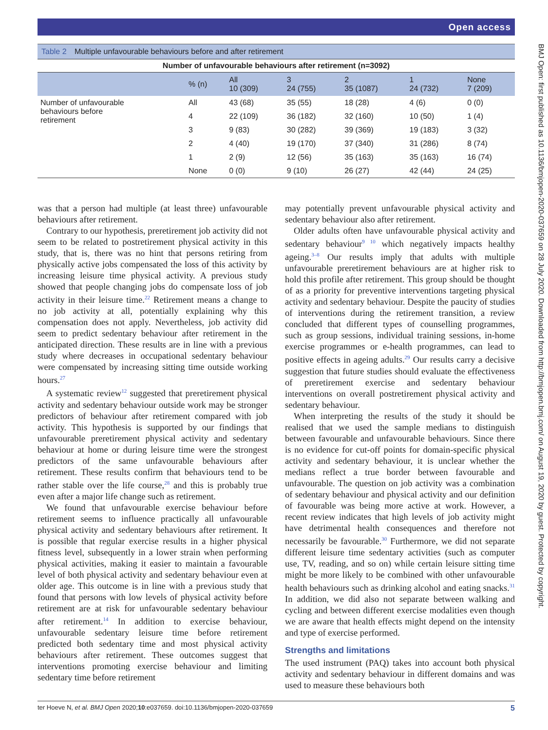Open access
Table 2 Multiple unfavourable behaviours before and after retirement
| Number of unfavourable behaviours after retirement (n=3092) | | | | | | |
| --- | --- | --- | --- | --- | --- | --- |
| | % (n) | All 10 (309) | 3 24 (755) | 2 35 (1087) | 1 24 (732) | None 7 (209) |
| Number of unfavourable behaviours before retirement | All | 43 (68) | 35 (55) | 18 (28) | 4 (6) | 0 (0) |
| | 4 | 22 (109) | 36 (182) | 32 (160) | 10 (50) | 1 (4) |
| | 3 | 9 (83) | 30 (282) | 39 (369) | 19 (183) | 3 (32) |
| | 2 | 4 (40) | 19 (170) | 37 (340) | 31 (286) | 8 (74) |
| | 1 | 2 (9) | 12 (56) | 35 (163) | 35 (163) | 16 (74) |
| | None | 0 (0) | 9 (10) | 26 (27) | 42 (44) | 24 (25) |
was that a person had multiple (at least three) unfavourable behaviours after retirement.
Contrary to our hypothesis, preretirement job activity did not seem to be related to postretirement physical activity in this study, that is, there was no hint that persons retiring from physically active jobs compensated the loss of this activity by increasing leisure time physical activity. A previous study showed that people changing jobs do compensate loss of job activity in their leisure time.<sup>22</sup> Retirement means a change to no job activity at all, potentially explaining why this compensation does not apply. Nevertheless, job activity did seem to predict sedentary behaviour after retirement in the anticipated direction. These results are in line with a previous study where decreases in occupational sedentary behaviour were compensated by increasing sitting time outside working hours.<sup>27</sup>
A systematic review<sup>12</sup> suggested that preretirement physical activity and sedentary behaviour outside work may be stronger predictors of behaviour after retirement compared with job activity. This hypothesis is supported by our findings that unfavourable preretirement physical activity and sedentary behaviour at home or during leisure time were the strongest predictors of the same unfavourable behaviours after retirement. These results confirm that behaviours tend to be rather stable over the life course,<sup>28</sup> and this is probably true even after a major life change such as retirement.
We found that unfavourable exercise behaviour before retirement seems to influence practically all unfavourable physical activity and sedentary behaviours after retirement. It is possible that regular exercise results in a higher physical fitness level, subsequently in a lower strain when performing physical activities, making it easier to maintain a favourable level of both physical activity and sedentary behaviour even at older age. This outcome is in line with a previous study that found that persons with low levels of physical activity before retirement are at risk for unfavourable sedentary behaviour after retirement.<sup>14</sup> In addition to exercise behaviour, unfavourable sedentary leisure time before retirement predicted both sedentary time and most physical activity behaviours after retirement. These outcomes suggest that interventions promoting exercise behaviour and limiting sedentary time before retirement
may potentially prevent unfavourable physical activity and sedentary behaviour also after retirement.
Older adults often have unfavourable physical activity and sedentary behaviour<sup>9 10</sup> which negatively impacts healthy ageing.<sup>3–8</sup> Our results imply that adults with multiple unfavourable preretirement behaviours are at higher risk to hold this profile after retirement. This group should be thought of as a priority for preventive interventions targeting physical activity and sedentary behaviour. Despite the paucity of studies of interventions during the retirement transition, a review concluded that different types of counselling programmes, such as group sessions, individual training sessions, in-home exercise programmes or e-health programmes, can lead to positive effects in ageing adults.<sup>29</sup> Our results carry a decisive suggestion that future studies should evaluate the effectiveness of preretirement exercise and sedentary behaviour interventions on overall postretirement physical activity and sedentary behaviour.
When interpreting the results of the study it should be realised that we used the sample medians to distinguish between favourable and unfavourable behaviours. Since there is no evidence for cut-off points for domain-specific physical activity and sedentary behaviour, it is unclear whether the medians reflect a true border between favourable and unfavourable. The question on job activity was a combination of sedentary behaviour and physical activity and our definition of favourable was being more active at work. However, a recent review indicates that high levels of job activity might have detrimental health consequences and therefore not necessarily be favourable.<sup>30</sup> Furthermore, we did not separate different leisure time sedentary activities (such as computer use, TV, reading, and so on) while certain leisure sitting time might be more likely to be combined with other unfavourable health behaviours such as drinking alcohol and eating snacks.<sup>31</sup> In addition, we did also not separate between walking and cycling and between different exercise modalities even though we are aware that health effects might depend on the intensity and type of exercise performed.
Strengths and limitations
The used instrument (PAQ) takes into account both physical activity and sedentary behaviour in different domains and was used to measure these behaviours both
BMJ Open: first published as 10.1136/bmjopen-2020-037659 on 28 July 2020. Downloaded from http://bmjopen.bmj.com/ on August 19, 2020 by guest. Protected by copyright.
ter Hoeve N, et al. BMJ Open 2020;10:e037659. doi:10.1136/bmjopen-2020-037659 5